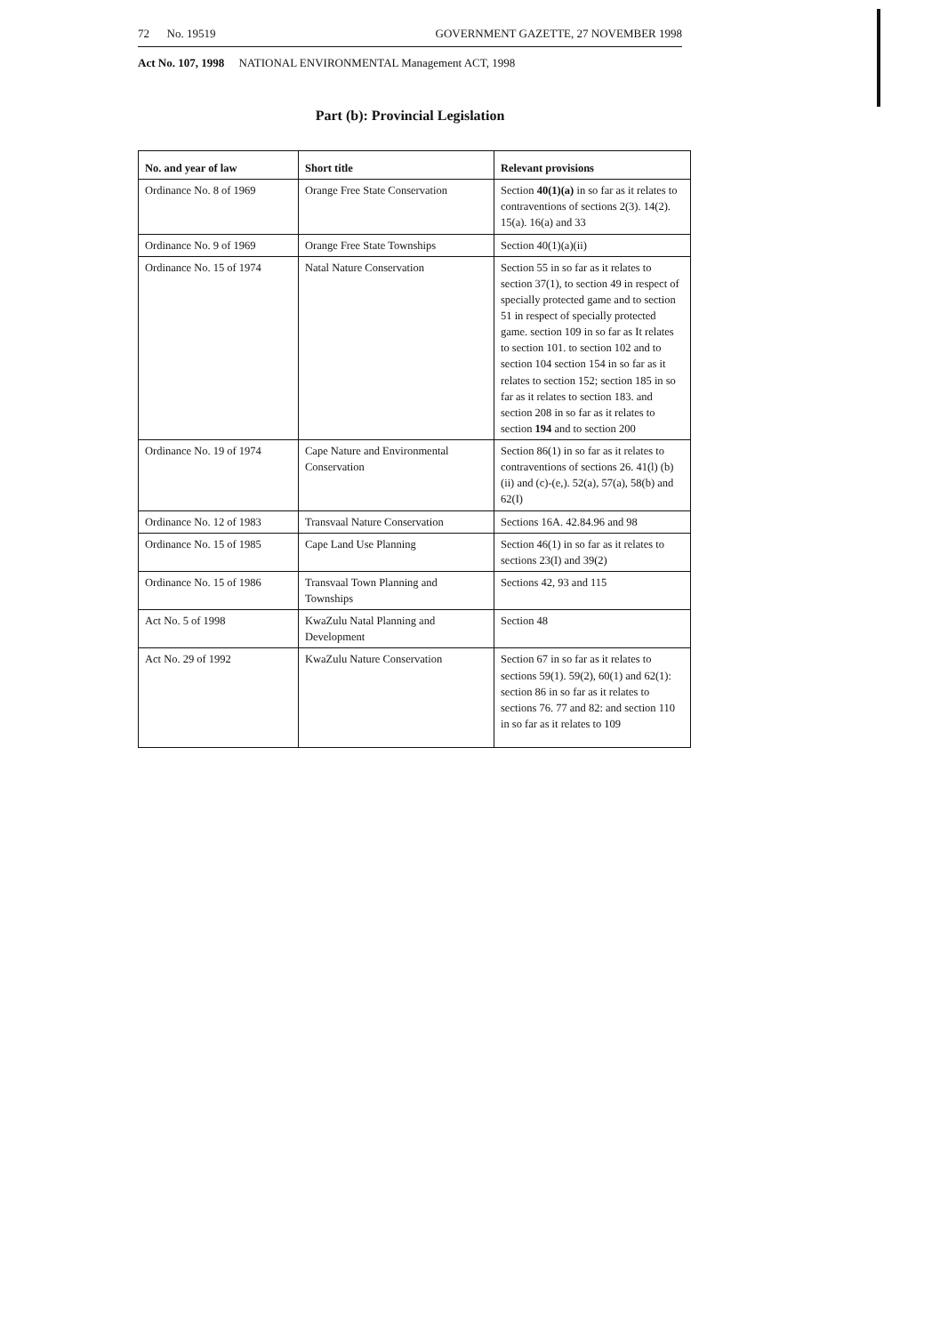72 No. 19519 GOVERNMENT GAZETTE, 27 NOVEMBER 1998
Act No. 107, 1998 NATIONAL ENVIRONMENTAL Management ACT, 1998
Part (b): Provincial Legislation
| No. and year of law | Short title | Relevant provisions |
| --- | --- | --- |
| Ordinance No. 8 of 1969 | Orange Free State Conservation | Section 40(1)(a) in so far as it relates to contraventions of sections 2(3). 14(2). 15(a). 16(a) and 33 |
| Ordinance No. 9 of 1969 | Orange Free State Townships | Section 40(1)(a)(ii) |
| Ordinance No. 15 of 1974 | Natal Nature Conservation | Section 55 in so far as it relates to section 37(1), to section 49 in respect of specially protected game and to section 51 in respect of specially protected game. section 109 in so far as It relates to section 101. to section 102 and to section 104 section 154 in so far as it relates to section 152; section 185 in so far as it relates to section 183. and section 208 in so far as it relates to section 194 and to section 200 |
| Ordinance No. 19 of 1974 | Cape Nature and Environmental Conservation | Section 86(1) in so far as it relates to contraventions of sections 26. 41(l) (b)(ii) and (c)-(e,). 52(a), 57(a), 58(b) and 62(I) |
| Ordinance No. 12 of 1983 | Transvaal Nature Conservation | Sections 16A. 42.84.96 and 98 |
| Ordinance No. 15 of 1985 | Cape Land Use Planning | Section 46(1) in so far as it relates to sections 23(I) and 39(2) |
| Ordinance No. 15 of 1986 | Transvaal Town Planning and Townships | Sections 42, 93 and 115 |
| Act No. 5 of 1998 | KwaZulu Natal Planning and Development | Section 48 |
| Act No. 29 of 1992 | KwaZulu Nature Conservation | Section 67 in so far as it relates to sections 59(1). 59(2), 60(1) and 62(1): section 86 in so far as it relates to sections 76. 77 and 82: and section 110 in so far as it relates to 109 |